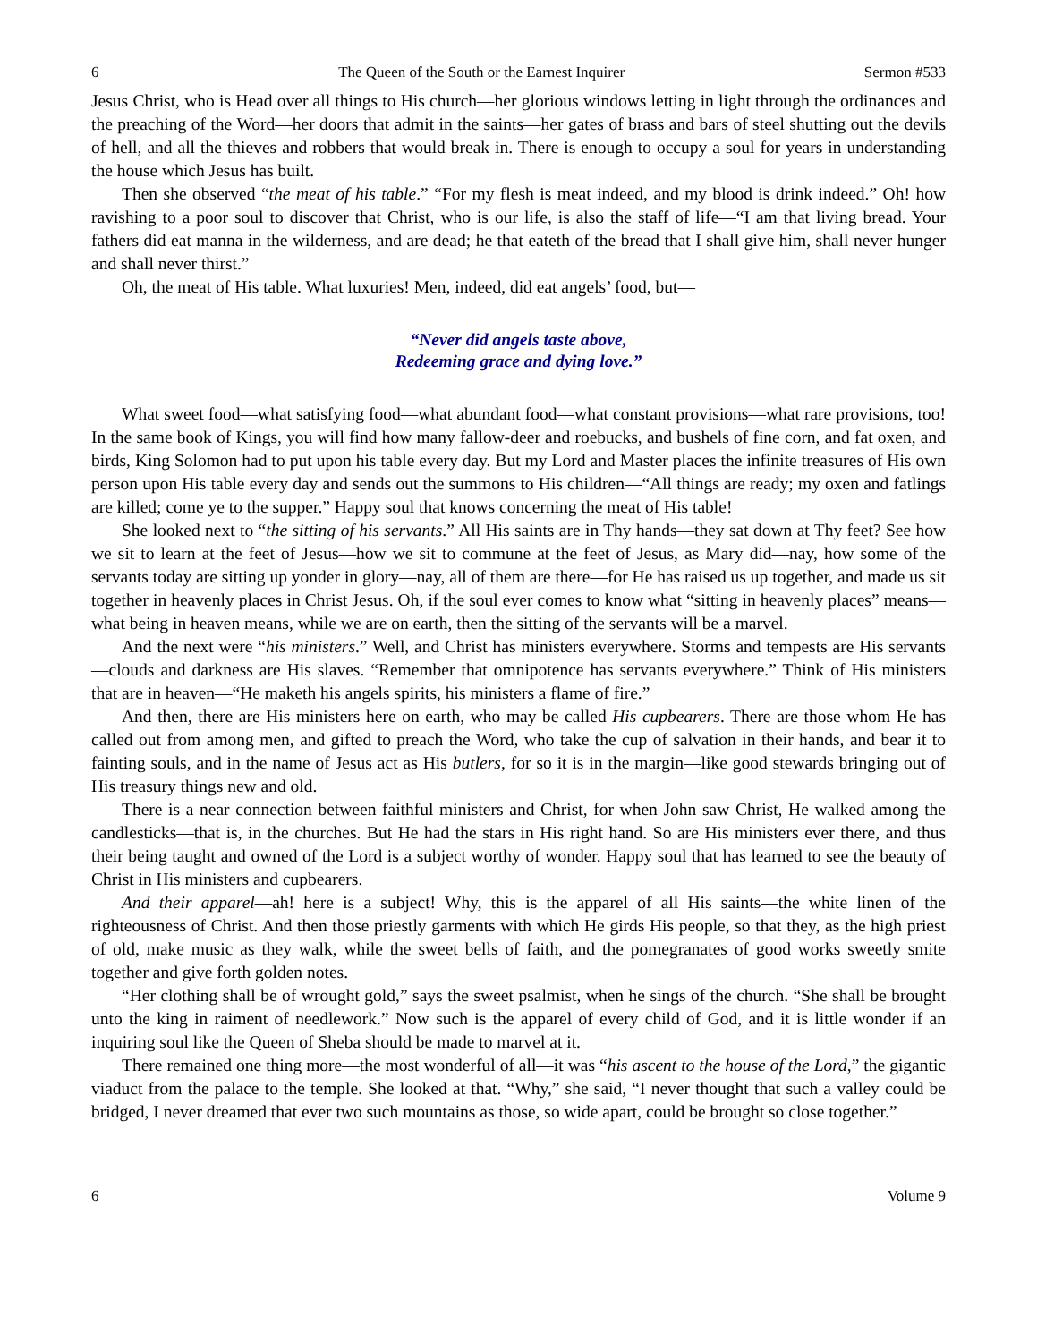6 The Queen of the South or the Earnest Inquirer Sermon #533
Jesus Christ, who is Head over all things to His church—her glorious windows letting in light through the ordinances and the preaching of the Word—her doors that admit in the saints—her gates of brass and bars of steel shutting out the devils of hell, and all the thieves and robbers that would break in. There is enough to occupy a soul for years in understanding the house which Jesus has built.
Then she observed “the meat of his table.” “For my flesh is meat indeed, and my blood is drink indeed.” Oh! how ravishing to a poor soul to discover that Christ, who is our life, is also the staff of life—“I am that living bread. Your fathers did eat manna in the wilderness, and are dead; he that eateth of the bread that I shall give him, shall never hunger and shall never thirst.”
Oh, the meat of His table. What luxuries! Men, indeed, did eat angels’ food, but—
“Never did angels taste above,
Redeeming grace and dying love.”
What sweet food—what satisfying food—what abundant food—what constant provisions—what rare provisions, too! In the same book of Kings, you will find how many fallow-deer and roebucks, and bushels of fine corn, and fat oxen, and birds, King Solomon had to put upon his table every day. But my Lord and Master places the infinite treasures of His own person upon His table every day and sends out the summons to His children—“All things are ready; my oxen and fatlings are killed; come ye to the supper.” Happy soul that knows concerning the meat of His table!
She looked next to “the sitting of his servants.” All His saints are in Thy hands—they sat down at Thy feet? See how we sit to learn at the feet of Jesus—how we sit to commune at the feet of Jesus, as Mary did—nay, how some of the servants today are sitting up yonder in glory—nay, all of them are there—for He has raised us up together, and made us sit together in heavenly places in Christ Jesus. Oh, if the soul ever comes to know what “sitting in heavenly places” means—what being in heaven means, while we are on earth, then the sitting of the servants will be a marvel.
And the next were “his ministers.” Well, and Christ has ministers everywhere. Storms and tempests are His servants—clouds and darkness are His slaves. “Remember that omnipotence has servants everywhere.” Think of His ministers that are in heaven—“He maketh his angels spirits, his ministers a flame of fire.”
And then, there are His ministers here on earth, who may be called His cupbearers. There are those whom He has called out from among men, and gifted to preach the Word, who take the cup of salvation in their hands, and bear it to fainting souls, and in the name of Jesus act as His butlers, for so it is in the margin—like good stewards bringing out of His treasury things new and old.
There is a near connection between faithful ministers and Christ, for when John saw Christ, He walked among the candlesticks—that is, in the churches. But He had the stars in His right hand. So are His ministers ever there, and thus their being taught and owned of the Lord is a subject worthy of wonder. Happy soul that has learned to see the beauty of Christ in His ministers and cupbearers.
And their apparel—ah! here is a subject! Why, this is the apparel of all His saints—the white linen of the righteousness of Christ. And then those priestly garments with which He girds His people, so that they, as the high priest of old, make music as they walk, while the sweet bells of faith, and the pomegranates of good works sweetly smite together and give forth golden notes.
“Her clothing shall be of wrought gold,” says the sweet psalmist, when he sings of the church. “She shall be brought unto the king in raiment of needlework.” Now such is the apparel of every child of God, and it is little wonder if an inquiring soul like the Queen of Sheba should be made to marvel at it.
There remained one thing more—the most wonderful of all—it was “his ascent to the house of the Lord,” the gigantic viaduct from the palace to the temple. She looked at that. “Why,” she said, “I never thought that such a valley could be bridged, I never dreamed that ever two such mountains as those, so wide apart, could be brought so close together.”
6 Volume 9